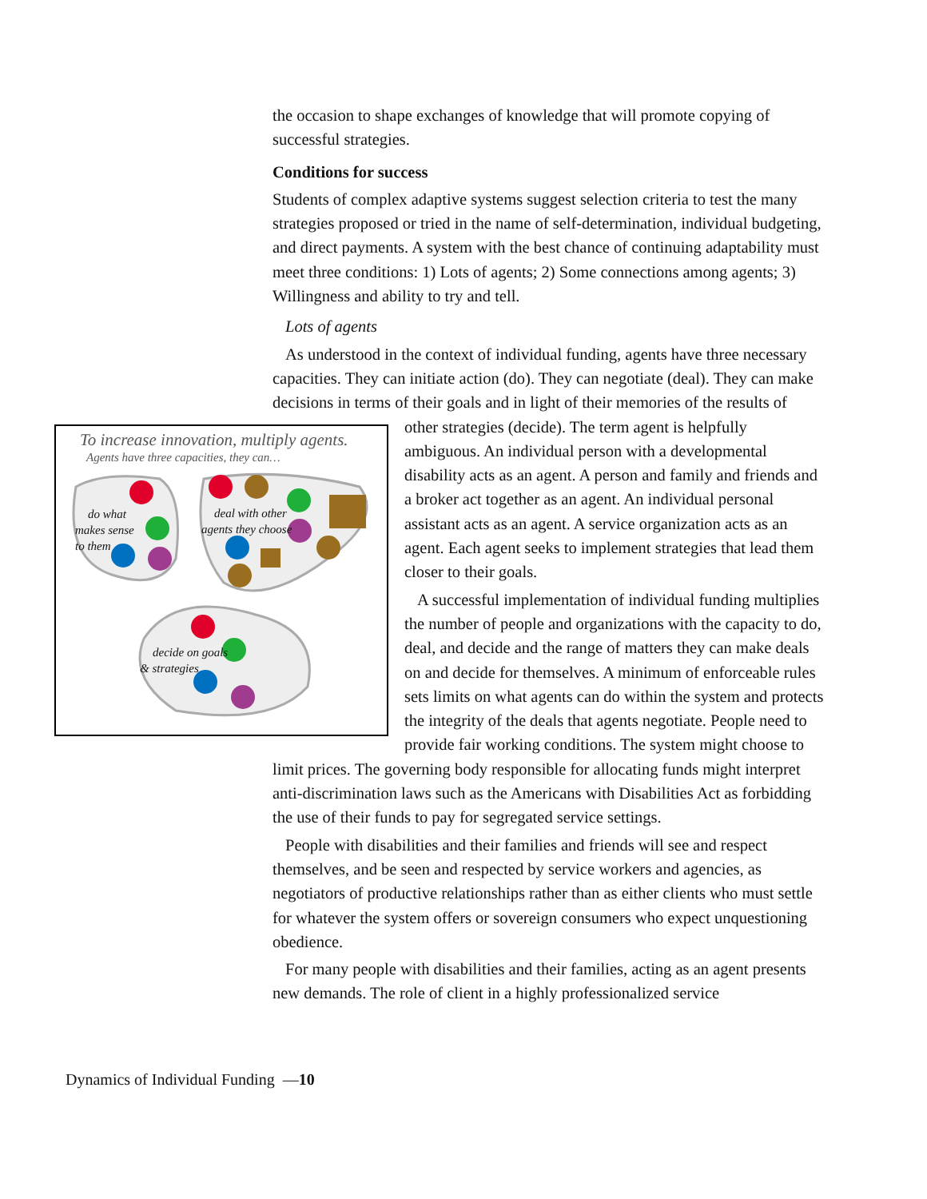the occasion to shape exchanges of knowledge that will promote copying of successful strategies.
Conditions for success
Students of complex adaptive systems suggest selection criteria to test the many strategies proposed or tried in the name of self-determination, individual budgeting, and direct payments. A system with the best chance of continuing adaptability must meet three conditions: 1) Lots of agents; 2) Some connections among agents; 3) Willingness and ability to try and tell.
Lots of agents
As understood in the context of individual funding, agents have three necessary capacities. They can initiate action (do). They can negotiate (deal). They can make decisions in terms of their goals and in light of their memories of
To increase innovation, multiply agents.
Agents have three capacities, they can…
do what
makes sense
to them
deal with other
agents they choose
decide on goals
& strategies
the results of other strategies (decide). The term agent is helpfully ambiguous. An individual person with a developmental disability acts as an agent. A person and family and friends and a broker act together as an agent. An individual personal assistant acts as an agent. A service organization acts as an agent. Each agent seeks to implement strategies that lead them closer to their goals.
A successful implementation of individual funding multiplies the number of people and organizations with the capacity to do, deal, and decide and the range of matters they can make deals on and decide for themselves. A minimum of enforceable rules sets limits on what agents can do within the system and protects the integrity of the deals that agents negotiate. People need to provide fair working conditions. The system might choose to limit prices. The governing body responsible for allocating funds might interpret anti-discrimination laws such as the Americans with Disabilities Act as forbidding the use of their funds to pay for segregated service settings.
People with disabilities and their families and friends will see and respect themselves, and be seen and respected by service workers and agencies, as negotiators of productive relationships rather than as either clients who must settle for whatever the system offers or sovereign consumers who expect unquestioning obedience.
For many people with disabilities and their families, acting as an agent presents new demands. The role of client in a highly professionalized service
Dynamics of Individual Funding —10